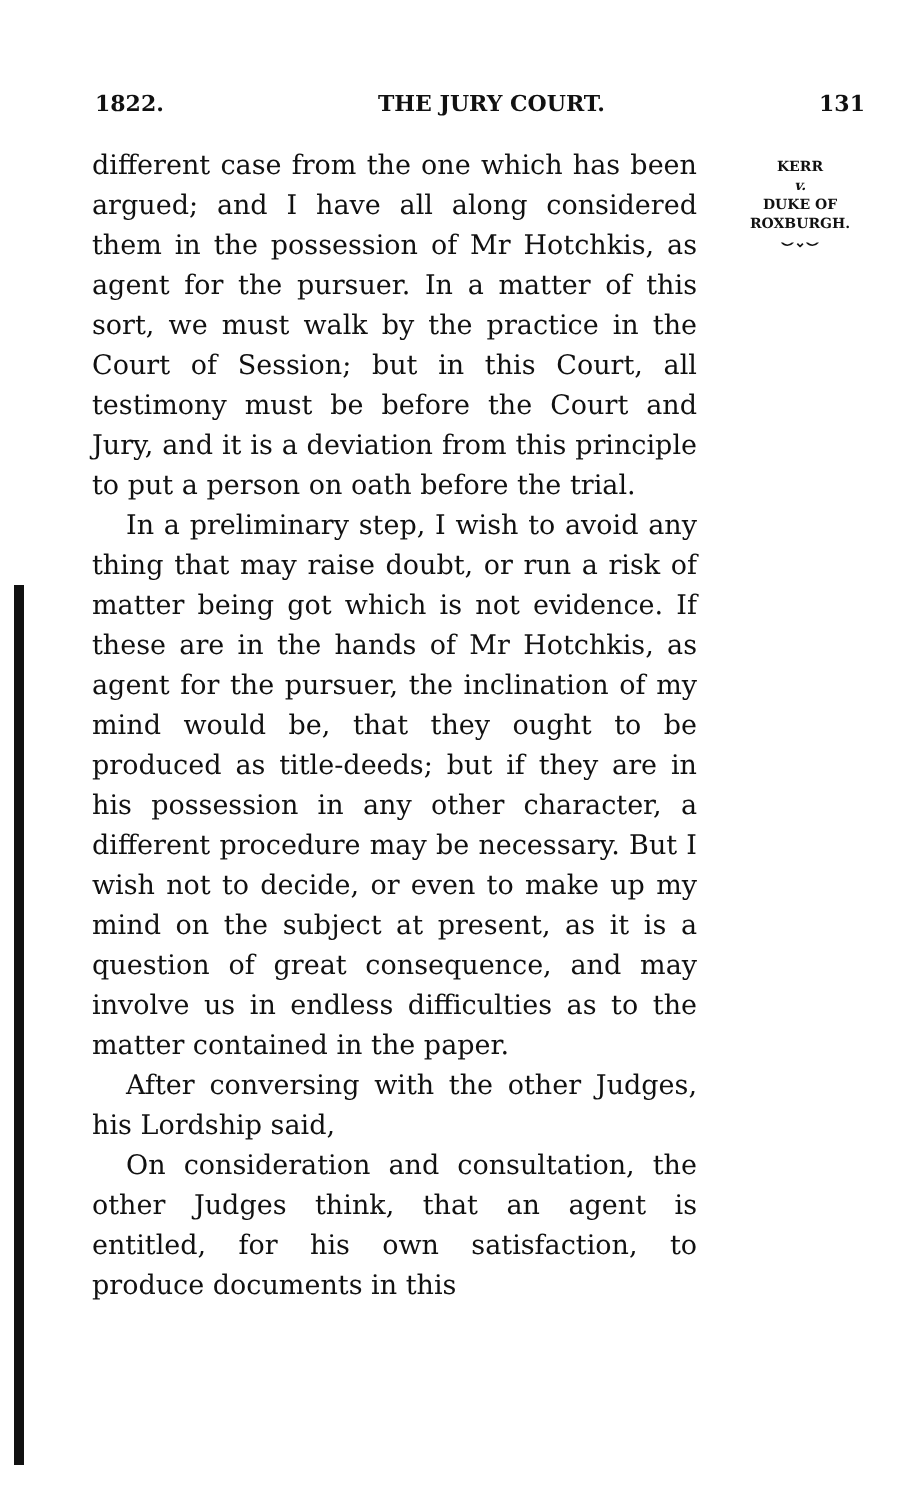1822. THE JURY COURT. 131
different case from the one which has been argued; and I have all along considered them in the possession of Mr Hotchkis, as agent for the pursuer. In a matter of this sort, we must walk by the practice in the Court of Session; but in this Court, all testimony must be before the Court and Jury, and it is a deviation from this principle to put a person on oath before the trial.
In a preliminary step, I wish to avoid any thing that may raise doubt, or run a risk of matter being got which is not evidence. If these are in the hands of Mr Hotchkis, as agent for the pursuer, the inclination of my mind would be, that they ought to be produced as title-deeds; but if they are in his possession in any other character, a different procedure may be necessary. But I wish not to decide, or even to make up my mind on the subject at present, as it is a question of great consequence, and may involve us in endless difficulties as to the matter contained in the paper.
After conversing with the other Judges, his Lordship said,
On consideration and consultation, the other Judges think, that an agent is entitled, for his own satisfaction, to produce documents in this
KERR
v.
DUKE OF
ROXBURGH.
⌣⌄⌣